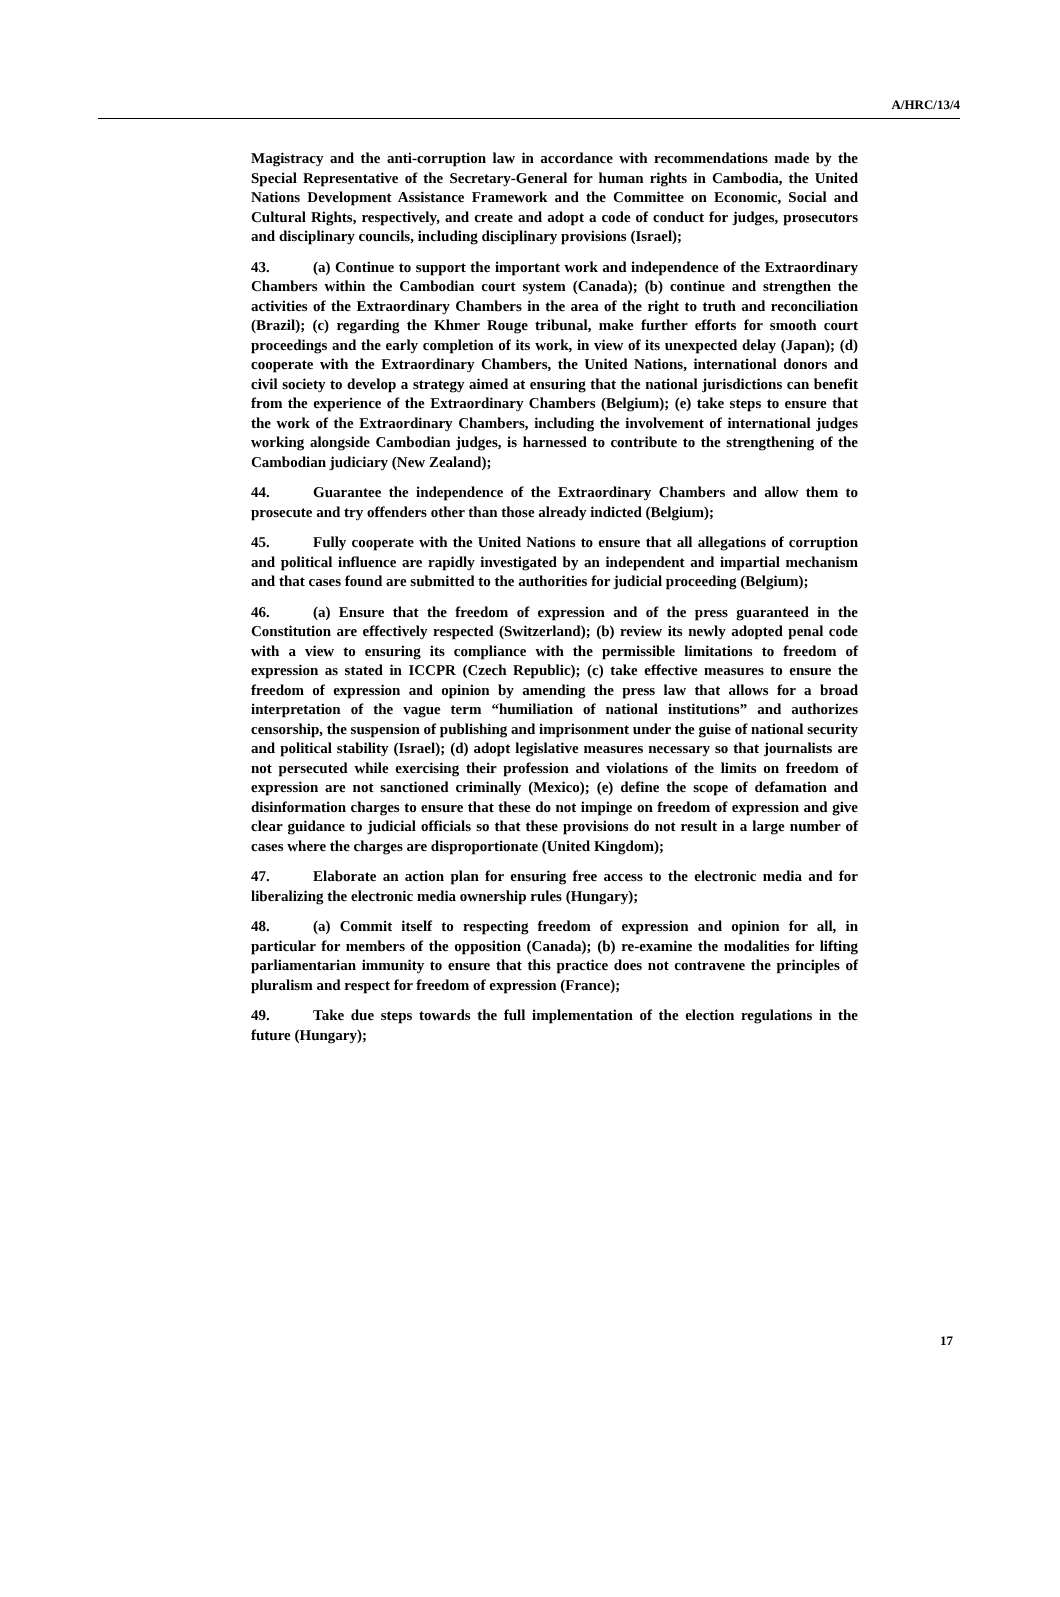A/HRC/13/4
Magistracy and the anti-corruption law in accordance with recommendations made by the Special Representative of the Secretary-General for human rights in Cambodia, the United Nations Development Assistance Framework and the Committee on Economic, Social and Cultural Rights, respectively, and create and adopt a code of conduct for judges, prosecutors and disciplinary councils, including disciplinary provisions (Israel);
43. (a) Continue to support the important work and independence of the Extraordinary Chambers within the Cambodian court system (Canada); (b) continue and strengthen the activities of the Extraordinary Chambers in the area of the right to truth and reconciliation (Brazil); (c) regarding the Khmer Rouge tribunal, make further efforts for smooth court proceedings and the early completion of its work, in view of its unexpected delay (Japan); (d) cooperate with the Extraordinary Chambers, the United Nations, international donors and civil society to develop a strategy aimed at ensuring that the national jurisdictions can benefit from the experience of the Extraordinary Chambers (Belgium); (e) take steps to ensure that the work of the Extraordinary Chambers, including the involvement of international judges working alongside Cambodian judges, is harnessed to contribute to the strengthening of the Cambodian judiciary (New Zealand);
44. Guarantee the independence of the Extraordinary Chambers and allow them to prosecute and try offenders other than those already indicted (Belgium);
45. Fully cooperate with the United Nations to ensure that all allegations of corruption and political influence are rapidly investigated by an independent and impartial mechanism and that cases found are submitted to the authorities for judicial proceeding (Belgium);
46. (a) Ensure that the freedom of expression and of the press guaranteed in the Constitution are effectively respected (Switzerland); (b) review its newly adopted penal code with a view to ensuring its compliance with the permissible limitations to freedom of expression as stated in ICCPR (Czech Republic); (c) take effective measures to ensure the freedom of expression and opinion by amending the press law that allows for a broad interpretation of the vague term “humiliation of national institutions” and authorizes censorship, the suspension of publishing and imprisonment under the guise of national security and political stability (Israel); (d) adopt legislative measures necessary so that journalists are not persecuted while exercising their profession and violations of the limits on freedom of expression are not sanctioned criminally (Mexico); (e) define the scope of defamation and disinformation charges to ensure that these do not impinge on freedom of expression and give clear guidance to judicial officials so that these provisions do not result in a large number of cases where the charges are disproportionate (United Kingdom);
47. Elaborate an action plan for ensuring free access to the electronic media and for liberalizing the electronic media ownership rules (Hungary);
48. (a) Commit itself to respecting freedom of expression and opinion for all, in particular for members of the opposition (Canada); (b) re-examine the modalities for lifting parliamentarian immunity to ensure that this practice does not contravene the principles of pluralism and respect for freedom of expression (France);
49. Take due steps towards the full implementation of the election regulations in the future (Hungary);
17